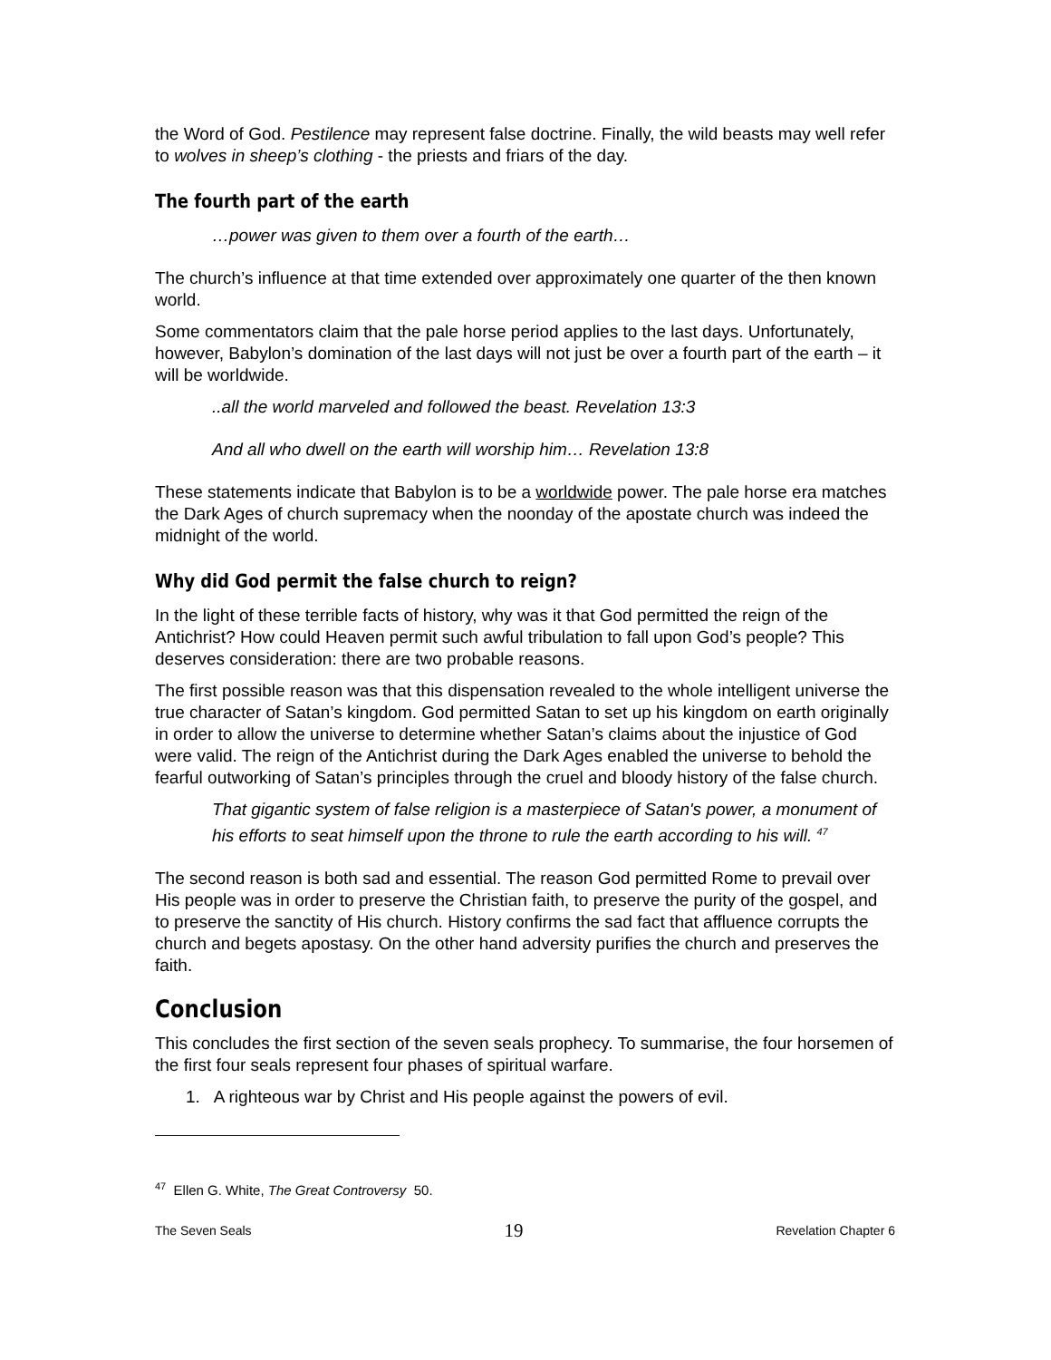the Word of God. Pestilence may represent false doctrine. Finally, the wild beasts may well refer to wolves in sheep’s clothing - the priests and friars of the day.
The fourth part of the earth
…power was given to them over a fourth of the earth…
The church’s influence at that time extended over approximately one quarter of the then known world.
Some commentators claim that the pale horse period applies to the last days. Unfortunately, however, Babylon’s domination of the last days will not just be over a fourth part of the earth – it will be worldwide.
..all the world marveled and followed the beast. Revelation 13:3
And all who dwell on the earth will worship him… Revelation 13:8
These statements indicate that Babylon is to be a worldwide power. The pale horse era matches the Dark Ages of church supremacy when the noonday of the apostate church was indeed the midnight of the world.
Why did God permit the false church to reign?
In the light of these terrible facts of history, why was it that God permitted the reign of the Antichrist? How could Heaven permit such awful tribulation to fall upon God’s people? This deserves consideration: there are two probable reasons.
The first possible reason was that this dispensation revealed to the whole intelligent universe the true character of Satan’s kingdom. God permitted Satan to set up his kingdom on earth originally in order to allow the universe to determine whether Satan’s claims about the injustice of God were valid. The reign of the Antichrist during the Dark Ages enabled the universe to behold the fearful outworking of Satan’s principles through the cruel and bloody history of the false church.
That gigantic system of false religion is a masterpiece of Satan's power, a monument of his efforts to seat himself upon the throne to rule the earth according to his will. <sup>47</sup>
The second reason is both sad and essential. The reason God permitted Rome to prevail over His people was in order to preserve the Christian faith, to preserve the purity of the gospel, and to preserve the sanctity of His church. History confirms the sad fact that affluence corrupts the church and begets apostasy. On the other hand adversity purifies the church and preserves the faith.
Conclusion
This concludes the first section of the seven seals prophecy. To summarise, the four horsemen of the first four seals represent four phases of spiritual warfare.
1. A righteous war by Christ and His people against the powers of evil.
<sup>47</sup> Ellen G. White, The Great Controversy 50.
The Seven Seals 19 Revelation Chapter 6